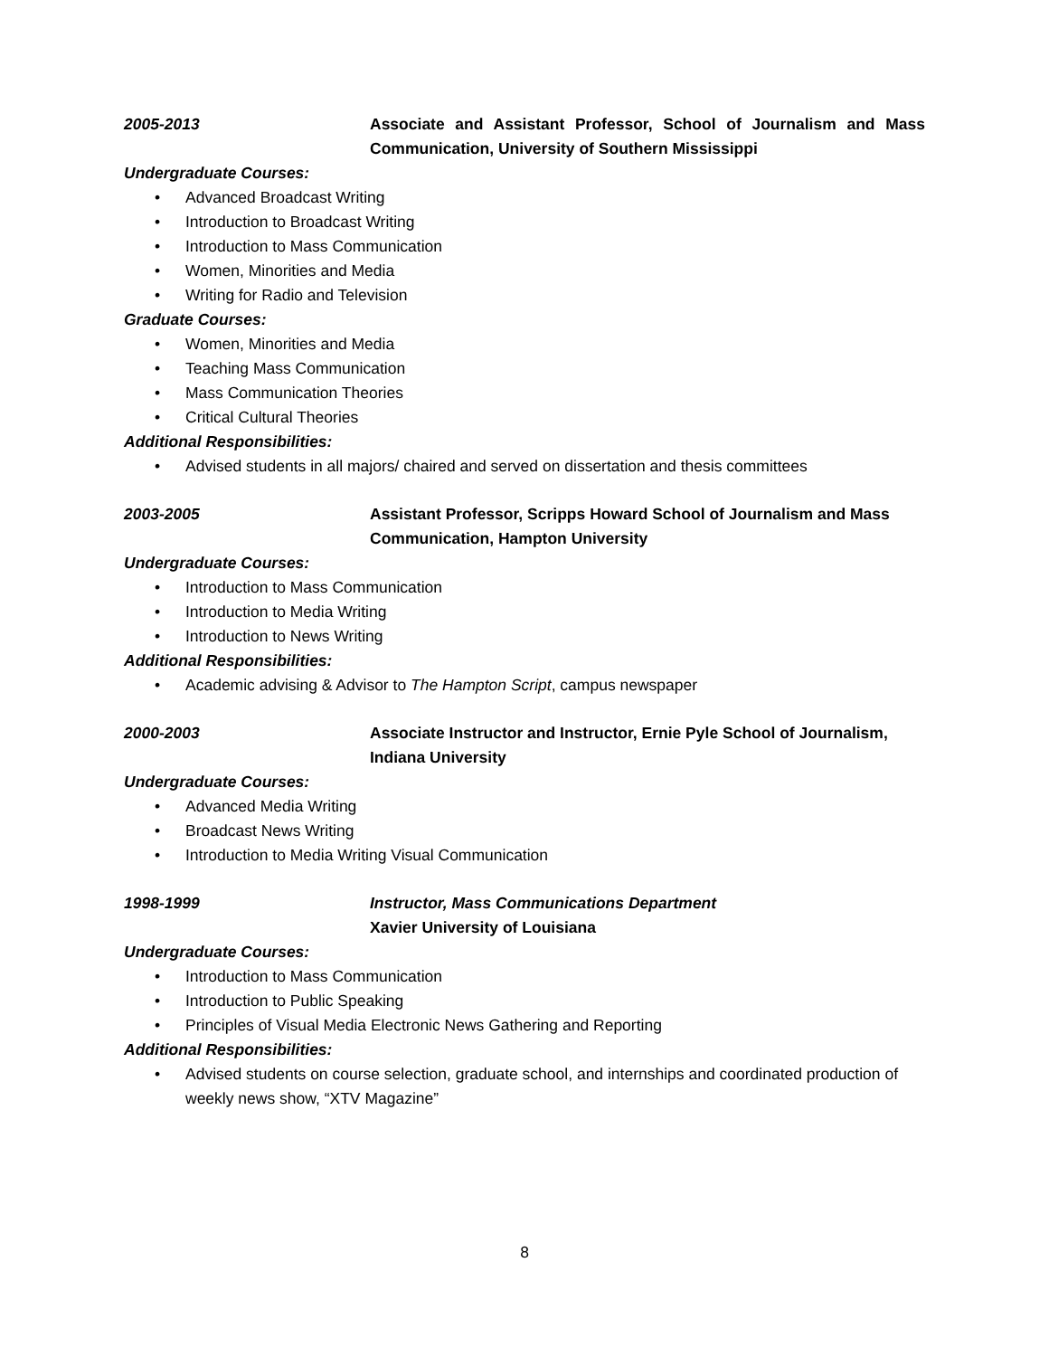2005-2013 Associate and Assistant Professor, School of Journalism and Mass Communication, University of Southern Mississippi
Undergraduate Courses:
• Advanced Broadcast Writing
• Introduction to Broadcast Writing
• Introduction to Mass Communication
• Women, Minorities and Media
• Writing for Radio and Television
Graduate Courses:
• Women, Minorities and Media
• Teaching Mass Communication
• Mass Communication Theories
• Critical Cultural Theories
Additional Responsibilities:
• Advised students in all majors/ chaired and served on dissertation and thesis committees
2003-2005 Assistant Professor, Scripps Howard School of Journalism and Mass Communication, Hampton University
Undergraduate Courses:
• Introduction to Mass Communication
• Introduction to Media Writing
• Introduction to News Writing
Additional Responsibilities:
• Academic advising & Advisor to The Hampton Script, campus newspaper
2000-2003 Associate Instructor and Instructor, Ernie Pyle School of Journalism, Indiana University
Undergraduate Courses:
• Advanced Media Writing
• Broadcast News Writing
• Introduction to Media Writing Visual Communication
1998-1999 Instructor, Mass Communications Department
Xavier University of Louisiana
Undergraduate Courses:
• Introduction to Mass Communication
• Introduction to Public Speaking
• Principles of Visual Media Electronic News Gathering and Reporting
Additional Responsibilities:
• Advised students on course selection, graduate school, and internships and coordinated production of weekly news show, “XTV Magazine”
8